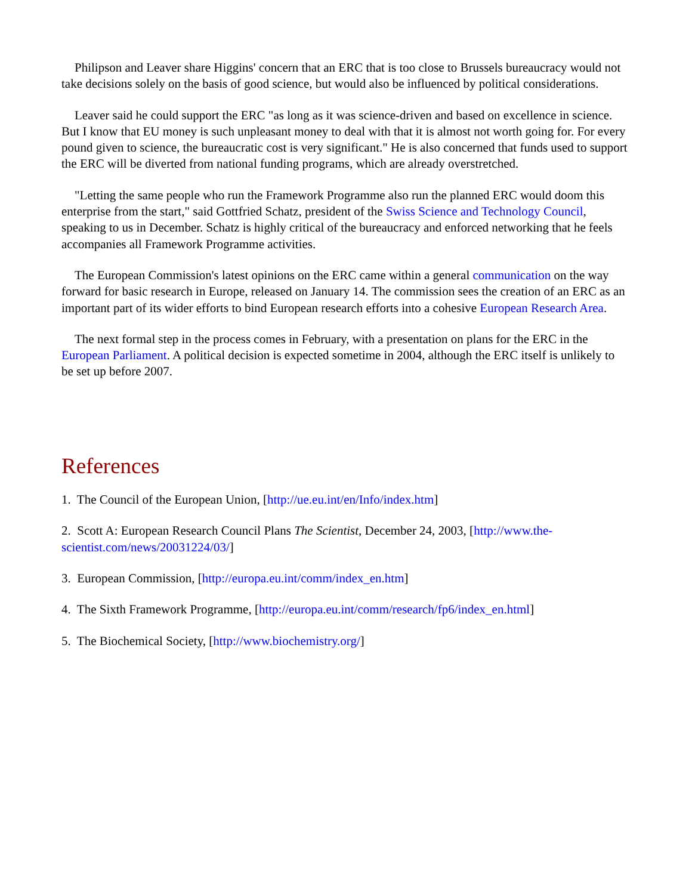Philipson and Leaver share Higgins' concern that an ERC that is too close to Brussels bureaucracy would not take decisions solely on the basis of good science, but would also be influenced by political considerations.
Leaver said he could support the ERC "as long as it was science-driven and based on excellence in science. But I know that EU money is such unpleasant money to deal with that it is almost not worth going for. For every pound given to science, the bureaucratic cost is very significant." He is also concerned that funds used to support the ERC will be diverted from national funding programs, which are already overstretched.
"Letting the same people who run the Framework Programme also run the planned ERC would doom this enterprise from the start," said Gottfried Schatz, president of the Swiss Science and Technology Council, speaking to us in December. Schatz is highly critical of the bureaucracy and enforced networking that he feels accompanies all Framework Programme activities.
The European Commission's latest opinions on the ERC came within a general communication on the way forward for basic research in Europe, released on January 14. The commission sees the creation of an ERC as an important part of its wider efforts to bind European research efforts into a cohesive European Research Area.
The next formal step in the process comes in February, with a presentation on plans for the ERC in the European Parliament. A political decision is expected sometime in 2004, although the ERC itself is unlikely to be set up before 2007.
References
1. The Council of the European Union, [http://ue.eu.int/en/Info/index.htm]
2. Scott A: European Research Council Plans The Scientist, December 24, 2003, [http://www.the-scientist.com/news/20031224/03/]
3. European Commission, [http://europa.eu.int/comm/index_en.htm]
4. The Sixth Framework Programme, [http://europa.eu.int/comm/research/fp6/index_en.html]
5. The Biochemical Society, [http://www.biochemistry.org/]